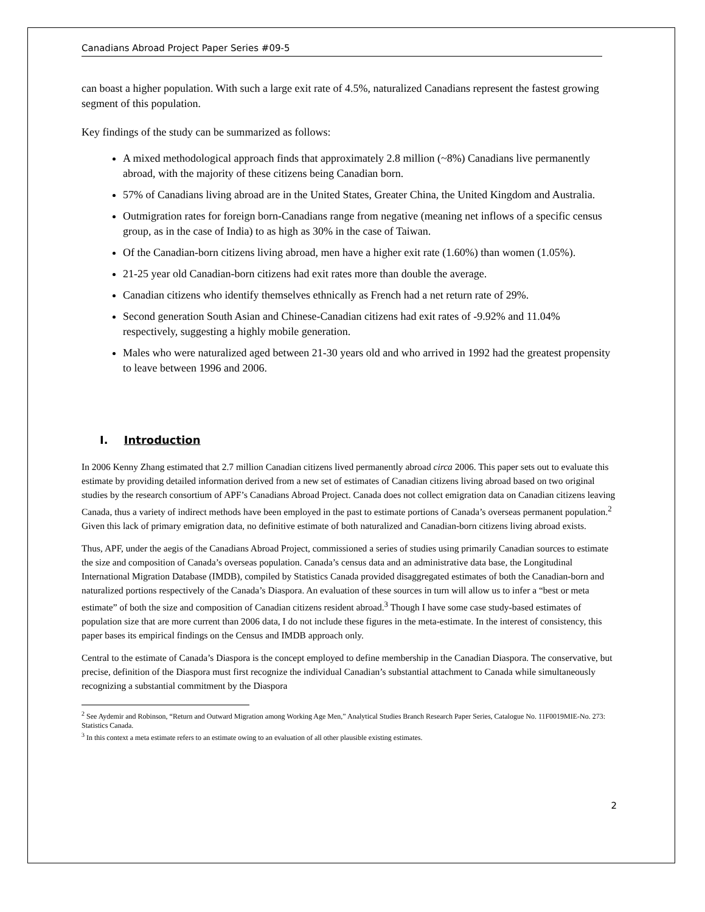Canadians Abroad Project Paper Series #09-5
can boast a higher population. With such a large exit rate of 4.5%, naturalized Canadians represent the fastest growing segment of this population.
Key findings of the study can be summarized as follows:
A mixed methodological approach finds that approximately 2.8 million (~8%) Canadians live permanently abroad, with the majority of these citizens being Canadian born.
57% of Canadians living abroad are in the United States, Greater China, the United Kingdom and Australia.
Outmigration rates for foreign born-Canadians range from negative (meaning net inflows of a specific census group, as in the case of India) to as high as 30% in the case of Taiwan.
Of the Canadian-born citizens living abroad, men have a higher exit rate (1.60%) than women (1.05%).
21-25 year old Canadian-born citizens had exit rates more than double the average.
Canadian citizens who identify themselves ethnically as French had a net return rate of 29%.
Second generation South Asian and Chinese-Canadian citizens had exit rates of -9.92% and 11.04% respectively, suggesting a highly mobile generation.
Males who were naturalized aged between 21-30 years old and who arrived in 1992 had the greatest propensity to leave between 1996 and 2006.
I. Introduction
In 2006 Kenny Zhang estimated that 2.7 million Canadian citizens lived permanently abroad circa 2006. This paper sets out to evaluate this estimate by providing detailed information derived from a new set of estimates of Canadian citizens living abroad based on two original studies by the research consortium of APF’s Canadians Abroad Project. Canada does not collect emigration data on Canadian citizens leaving Canada, thus a variety of indirect methods have been employed in the past to estimate portions of Canada’s overseas permanent population.<sup>2</sup> Given this lack of primary emigration data, no definitive estimate of both naturalized and Canadian-born citizens living abroad exists.
Thus, APF, under the aegis of the Canadians Abroad Project, commissioned a series of studies using primarily Canadian sources to estimate the size and composition of Canada’s overseas population. Canada’s census data and an administrative data base, the Longitudinal International Migration Database (IMDB), compiled by Statistics Canada provided disaggregated estimates of both the Canadian-born and naturalized portions respectively of the Canada’s Diaspora. An evaluation of these sources in turn will allow us to infer a “best or meta estimate” of both the size and composition of Canadian citizens resident abroad.<sup>3</sup> Though I have some case study-based estimates of population size that are more current than 2006 data, I do not include these figures in the meta-estimate. In the interest of consistency, this paper bases its empirical findings on the Census and IMDB approach only.
Central to the estimate of Canada’s Diaspora is the concept employed to define membership in the Canadian Diaspora. The conservative, but precise, definition of the Diaspora must first recognize the individual Canadian’s substantial attachment to Canada while simultaneously recognizing a substantial commitment by the Diaspora
<sup>2</sup> See Aydemir and Robinson, “Return and Outward Migration among Working Age Men,” Analytical Studies Branch Research Paper Series, Catalogue No. 11F0019MIE-No. 273: Statistics Canada.
<sup>3</sup> In this context a meta estimate refers to an estimate owing to an evaluation of all other plausible existing estimates.
2